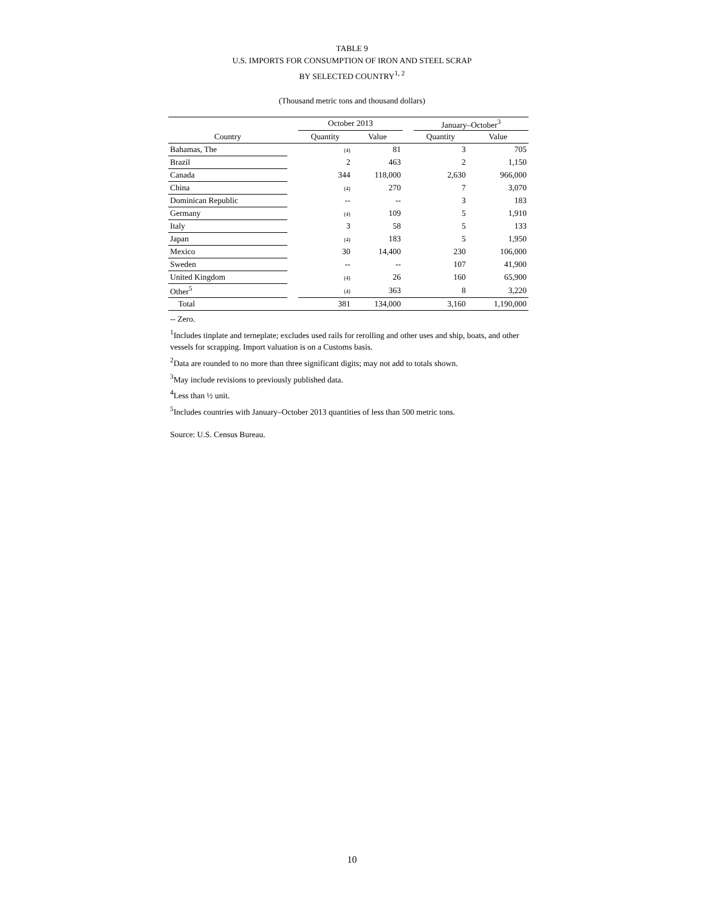TABLE 9
U.S. IMPORTS FOR CONSUMPTION OF IRON AND STEEL SCRAP
BY SELECTED COUNTRY<sup>1, 2</sup>
(Thousand metric tons and thousand dollars)
| | | October 2013 | | | January–October<sup>3</sup> | |
| --- | --- | --- | --- | --- | --- | --- |
| Country | | Quantity | Value | | Quantity | Value |
| Bahamas, The | | (4) | 81 | | 3 | 705 |
| Brazil | | 2 | 463 | | 2 | 1,150 |
| Canada | | 344 | 118,000 | | 2,630 | 966,000 |
| China | | (4) | 270 | | 7 | 3,070 |
| Dominican Republic | | -- | -- | | 3 | 183 |
| Germany | | (4) | 109 | | 5 | 1,910 |
| Italy | | 3 | 58 | | 5 | 133 |
| Japan | | (4) | 183 | | 5 | 1,950 |
| Mexico | | 30 | 14,400 | | 230 | 106,000 |
| Sweden | | -- | -- | | 107 | 41,900 |
| United Kingdom | | (4) | 26 | | 160 | 65,900 |
| Other<sup>5</sup> | | (4) | 363 | | 8 | 3,220 |
| Total | | 381 | 134,000 | | 3,160 | 1,190,000 |
-- Zero.
<sup>1</sup> Includes tinplate and terneplate; excludes used rails for rerolling and other uses and ship, boats, and other vessels for scrapping. Import valuation is on a Customs basis.
<sup>2</sup> Data are rounded to no more than three significant digits; may not add to totals shown.
<sup>3</sup> May include revisions to previously published data.
<sup>4</sup> Less than ½ unit.
<sup>5</sup> Includes countries with January–October 2013 quantities of less than 500 metric tons.
Source: U.S. Census Bureau.
10